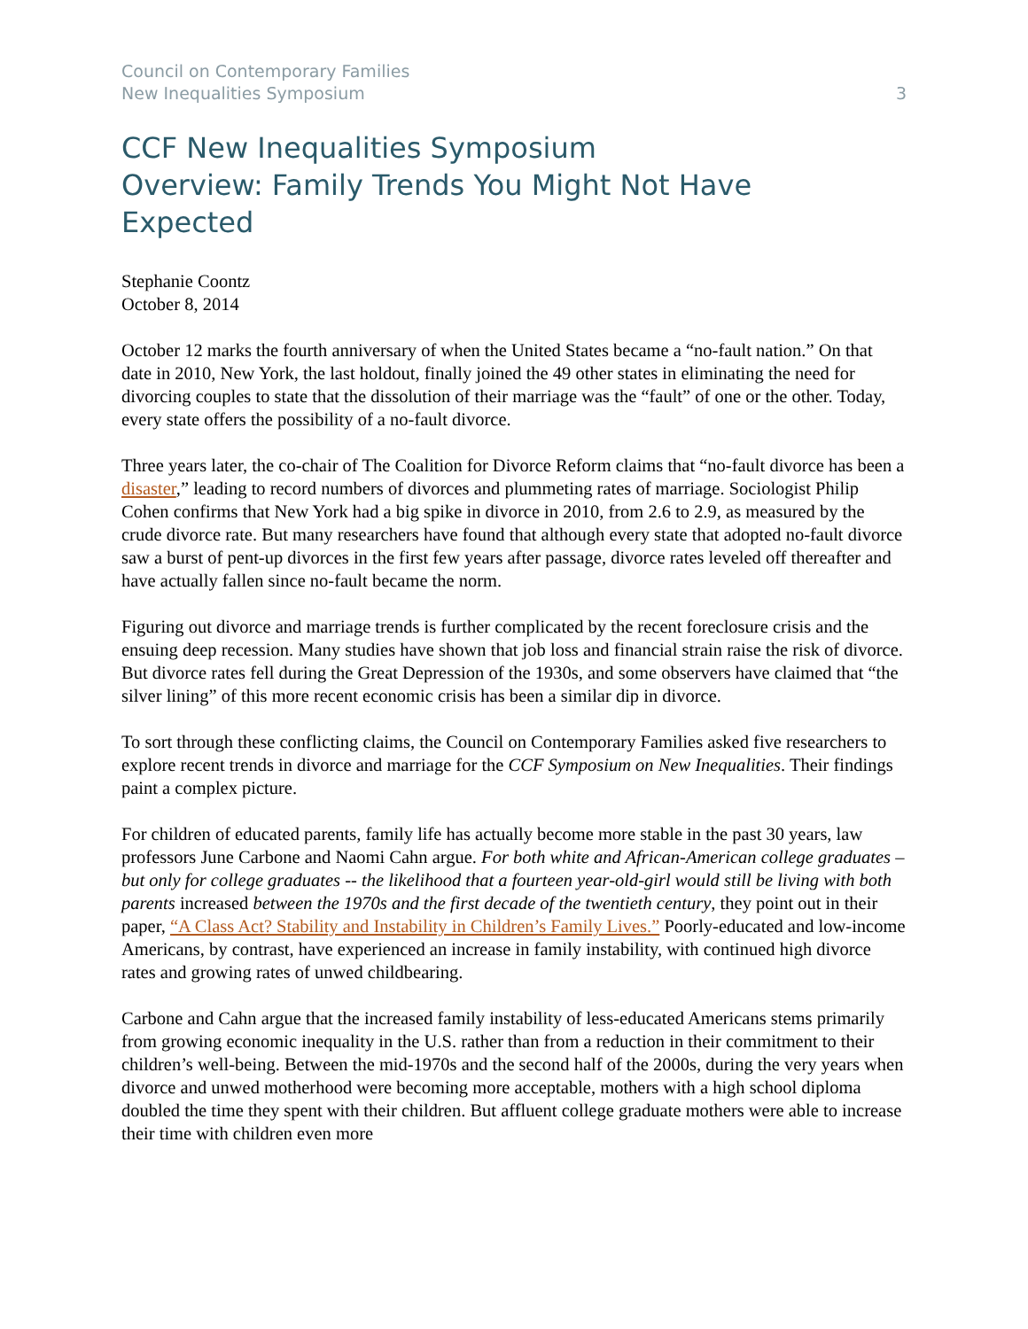Council on Contemporary Families
New Inequalities Symposium
3
CCF New Inequalities Symposium
Overview: Family Trends You Might Not Have
Expected
Stephanie Coontz
October 8, 2014
October 12 marks the fourth anniversary of when the United States became a “no-fault nation.” On that date in 2010, New York, the last holdout, finally joined the 49 other states in eliminating the need for divorcing couples to state that the dissolution of their marriage was the “fault” of one or the other. Today, every state offers the possibility of a no-fault divorce.
Three years later, the co-chair of The Coalition for Divorce Reform claims that “no-fault divorce has been a disaster,” leading to record numbers of divorces and plummeting rates of marriage. Sociologist Philip Cohen confirms that New York had a big spike in divorce in 2010, from 2.6 to 2.9, as measured by the crude divorce rate. But many researchers have found that although every state that adopted no-fault divorce saw a burst of pent-up divorces in the first few years after passage, divorce rates leveled off thereafter and have actually fallen since no-fault became the norm.
Figuring out divorce and marriage trends is further complicated by the recent foreclosure crisis and the ensuing deep recession. Many studies have shown that job loss and financial strain raise the risk of divorce. But divorce rates fell during the Great Depression of the 1930s, and some observers have claimed that “the silver lining” of this more recent economic crisis has been a similar dip in divorce.
To sort through these conflicting claims, the Council on Contemporary Families asked five researchers to explore recent trends in divorce and marriage for the CCF Symposium on New Inequalities. Their findings paint a complex picture.
For children of educated parents, family life has actually become more stable in the past 30 years, law professors June Carbone and Naomi Cahn argue. For both white and African-American college graduates – but only for college graduates -- the likelihood that a fourteen year-old-girl would still be living with both parents increased between the 1970s and the first decade of the twentieth century, they point out in their paper, “A Class Act? Stability and Instability in Children’s Family Lives.” Poorly-educated and low-income Americans, by contrast, have experienced an increase in family instability, with continued high divorce rates and growing rates of unwed childbearing.
Carbone and Cahn argue that the increased family instability of less-educated Americans stems primarily from growing economic inequality in the U.S. rather than from a reduction in their commitment to their children’s well-being. Between the mid-1970s and the second half of the 2000s, during the very years when divorce and unwed motherhood were becoming more acceptable, mothers with a high school diploma doubled the time they spent with their children. But affluent college graduate mothers were able to increase their time with children even more